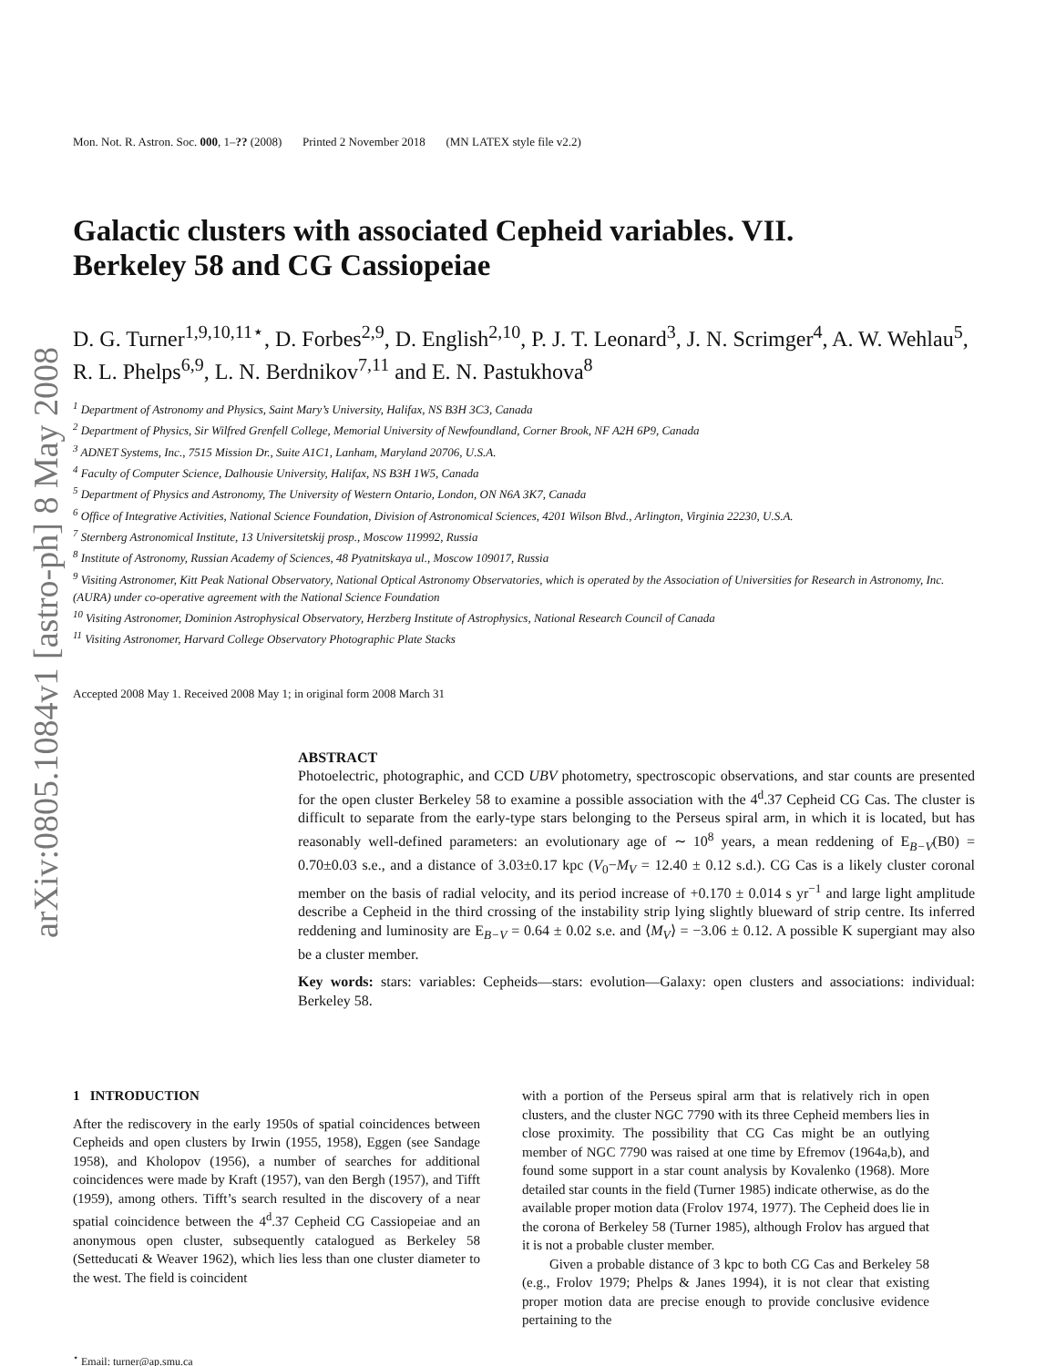arXiv:0805.1084v1 [astro-ph] 8 May 2008
Mon. Not. R. Astron. Soc. 000, 1–?? (2008) Printed 2 November 2018 (MN LATEX style file v2.2)
Galactic clusters with associated Cepheid variables. VII.
Berkeley 58 and CG Cassiopeiae
D. G. Turner<sup>1,9,10,11⋆</sup>, D. Forbes<sup>2,9</sup>, D. English<sup>2,10</sup>, P. J. T. Leonard<sup>3</sup>, J. N. Scrimger<sup>4</sup>, A. W. Wehlau<sup>5</sup>, R. L. Phelps<sup>6,9</sup>, L. N. Berdnikov<sup>7,11</sup> and E. N. Pastukhova<sup>8</sup>
<sup>1</sup> Department of Astronomy and Physics, Saint Mary’s University, Halifax, NS B3H 3C3, Canada
<sup>2</sup> Department of Physics, Sir Wilfred Grenfell College, Memorial University of Newfoundland, Corner Brook, NF A2H 6P9, Canada
<sup>3</sup> ADNET Systems, Inc., 7515 Mission Dr., Suite A1C1, Lanham, Maryland 20706, U.S.A.
<sup>4</sup> Faculty of Computer Science, Dalhousie University, Halifax, NS B3H 1W5, Canada
<sup>5</sup> Department of Physics and Astronomy, The University of Western Ontario, London, ON N6A 3K7, Canada
<sup>6</sup> Office of Integrative Activities, National Science Foundation, Division of Astronomical Sciences, 4201 Wilson Blvd., Arlington, Virginia 22230, U.S.A.
<sup>7</sup> Sternberg Astronomical Institute, 13 Universitetskij prosp., Moscow 119992, Russia
<sup>8</sup> Institute of Astronomy, Russian Academy of Sciences, 48 Pyatnitskaya ul., Moscow 109017, Russia
<sup>9</sup> Visiting Astronomer, Kitt Peak National Observatory, National Optical Astronomy Observatories, which is operated by the Association of Universities for Research in Astronomy, Inc. (AURA) under co-operative agreement with the National Science Foundation
<sup>10</sup> Visiting Astronomer, Dominion Astrophysical Observatory, Herzberg Institute of Astrophysics, National Research Council of Canada
<sup>11</sup> Visiting Astronomer, Harvard College Observatory Photographic Plate Stacks
Accepted 2008 May 1. Received 2008 May 1; in original form 2008 March 31
ABSTRACT
Photoelectric, photographic, and CCD UBV photometry, spectroscopic observations, and star counts are presented for the open cluster Berkeley 58 to examine a possible association with the 4<sup>d</sup>.37 Cepheid CG Cas. The cluster is difficult to separate from the early-type stars belonging to the Perseus spiral arm, in which it is located, but has reasonably well-defined parameters: an evolutionary age of ∼ 10<sup>8</sup> years, a mean reddening of E<sub>B−V</sub>(B0) = 0.70±0.03 s.e., and a distance of 3.03±0.17 kpc (V<sub>0</sub>−M<sub>V</sub> = 12.40 ± 0.12 s.d.). CG Cas is a likely cluster coronal member on the basis of radial velocity, and its period increase of +0.170 ± 0.014 s yr<sup>−1</sup> and large light amplitude describe a Cepheid in the third crossing of the instability strip lying slightly blueward of strip centre. Its inferred reddening and luminosity are E<sub>B−V</sub> = 0.64 ± 0.02 s.e. and ⟨M<sub>V</sub>⟩ = −3.06 ± 0.12. A possible K supergiant may also be a cluster member.
Key words: stars: variables: Cepheids—stars: evolution—Galaxy: open clusters and associations: individual: Berkeley 58.
1 INTRODUCTION
After the rediscovery in the early 1950s of spatial coincidences between Cepheids and open clusters by Irwin (1955, 1958), Eggen (see Sandage 1958), and Kholopov (1956), a number of searches for additional coincidences were made by Kraft (1957), van den Bergh (1957), and Tifft (1959), among others. Tifft’s search resulted in the discovery of a near spatial coincidence between the 4<sup>d</sup>.37 Cepheid CG Cassiopeiae and an anonymous open cluster, subsequently catalogued as Berkeley 58 (Setteducati & Weaver 1962), which lies less than one cluster diameter to the west. The field is coincident
<sup>⋆</sup> Email: turner@ap.smu.ca
with a portion of the Perseus spiral arm that is relatively rich in open clusters, and the cluster NGC 7790 with its three Cepheid members lies in close proximity. The possibility that CG Cas might be an outlying member of NGC 7790 was raised at one time by Efremov (1964a,b), and found some support in a star count analysis by Kovalenko (1968). More detailed star counts in the field (Turner 1985) indicate otherwise, as do the available proper motion data (Frolov 1974, 1977). The Cepheid does lie in the corona of Berkeley 58 (Turner 1985), although Frolov has argued that it is not a probable cluster member.
Given a probable distance of 3 kpc to both CG Cas and Berkeley 58 (e.g., Frolov 1979; Phelps & Janes 1994), it is not clear that existing proper motion data are precise enough to provide conclusive evidence pertaining to the